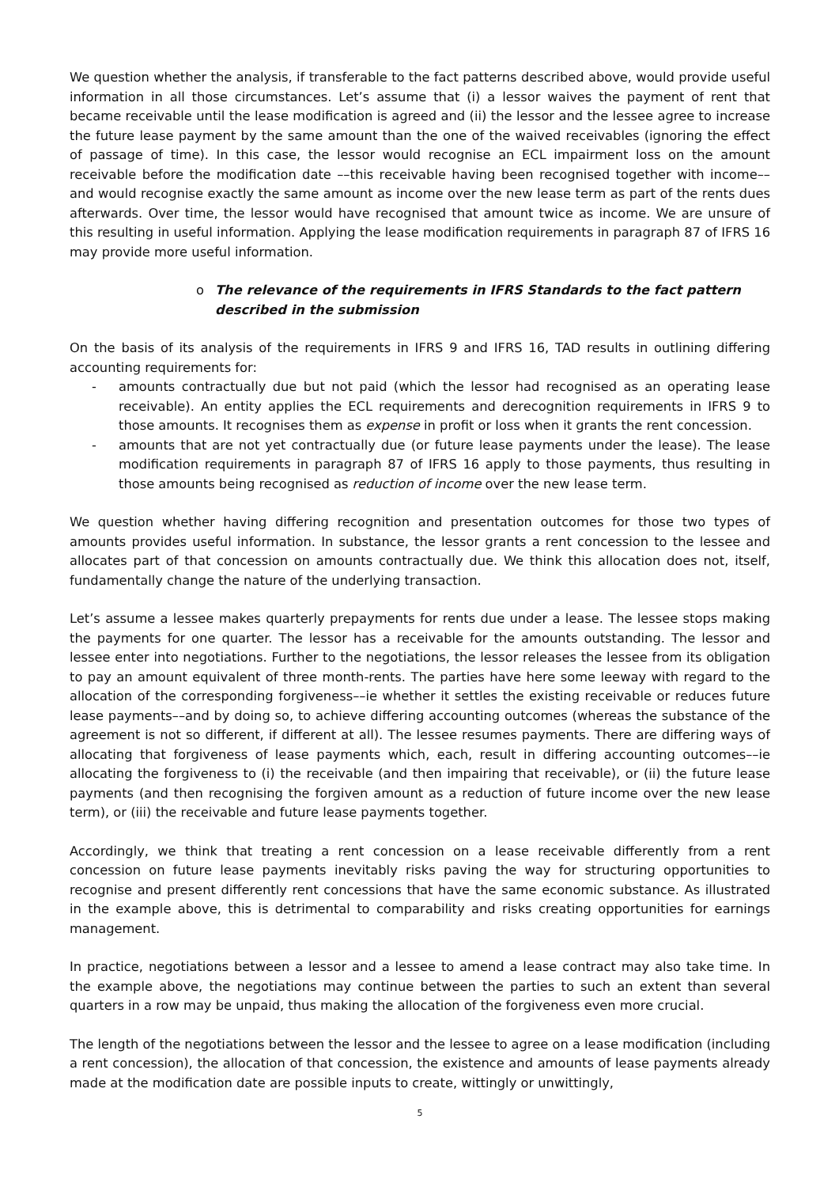We question whether the analysis, if transferable to the fact patterns described above, would provide useful information in all those circumstances. Let’s assume that (i) a lessor waives the payment of rent that became receivable until the lease modification is agreed and (ii) the lessor and the lessee agree to increase the future lease payment by the same amount than the one of the waived receivables (ignoring the effect of passage of time). In this case, the lessor would recognise an ECL impairment loss on the amount receivable before the modification date ––this receivable having been recognised together with income––and would recognise exactly the same amount as income over the new lease term as part of the rents dues afterwards. Over time, the lessor would have recognised that amount twice as income. We are unsure of this resulting in useful information. Applying the lease modification requirements in paragraph 87 of IFRS 16 may provide more useful information.
o The relevance of the requirements in IFRS Standards to the fact pattern described in the submission
On the basis of its analysis of the requirements in IFRS 9 and IFRS 16, TAD results in outlining differing accounting requirements for:
- amounts contractually due but not paid (which the lessor had recognised as an operating lease receivable). An entity applies the ECL requirements and derecognition requirements in IFRS 9 to those amounts. It recognises them as expense in profit or loss when it grants the rent concession.
- amounts that are not yet contractually due (or future lease payments under the lease). The lease modification requirements in paragraph 87 of IFRS 16 apply to those payments, thus resulting in those amounts being recognised as reduction of income over the new lease term.
We question whether having differing recognition and presentation outcomes for those two types of amounts provides useful information. In substance, the lessor grants a rent concession to the lessee and allocates part of that concession on amounts contractually due. We think this allocation does not, itself, fundamentally change the nature of the underlying transaction.
Let’s assume a lessee makes quarterly prepayments for rents due under a lease. The lessee stops making the payments for one quarter. The lessor has a receivable for the amounts outstanding. The lessor and lessee enter into negotiations. Further to the negotiations, the lessor releases the lessee from its obligation to pay an amount equivalent of three month-rents. The parties have here some leeway with regard to the allocation of the corresponding forgiveness––ie whether it settles the existing receivable or reduces future lease payments––and by doing so, to achieve differing accounting outcomes (whereas the substance of the agreement is not so different, if different at all). The lessee resumes payments. There are differing ways of allocating that forgiveness of lease payments which, each, result in differing accounting outcomes––ie allocating the forgiveness to (i) the receivable (and then impairing that receivable), or (ii) the future lease payments (and then recognising the forgiven amount as a reduction of future income over the new lease term), or (iii) the receivable and future lease payments together.
Accordingly, we think that treating a rent concession on a lease receivable differently from a rent concession on future lease payments inevitably risks paving the way for structuring opportunities to recognise and present differently rent concessions that have the same economic substance. As illustrated in the example above, this is detrimental to comparability and risks creating opportunities for earnings management.
In practice, negotiations between a lessor and a lessee to amend a lease contract may also take time. In the example above, the negotiations may continue between the parties to such an extent than several quarters in a row may be unpaid, thus making the allocation of the forgiveness even more crucial.
The length of the negotiations between the lessor and the lessee to agree on a lease modification (including a rent concession), the allocation of that concession, the existence and amounts of lease payments already made at the modification date are possible inputs to create, wittingly or unwittingly,
5